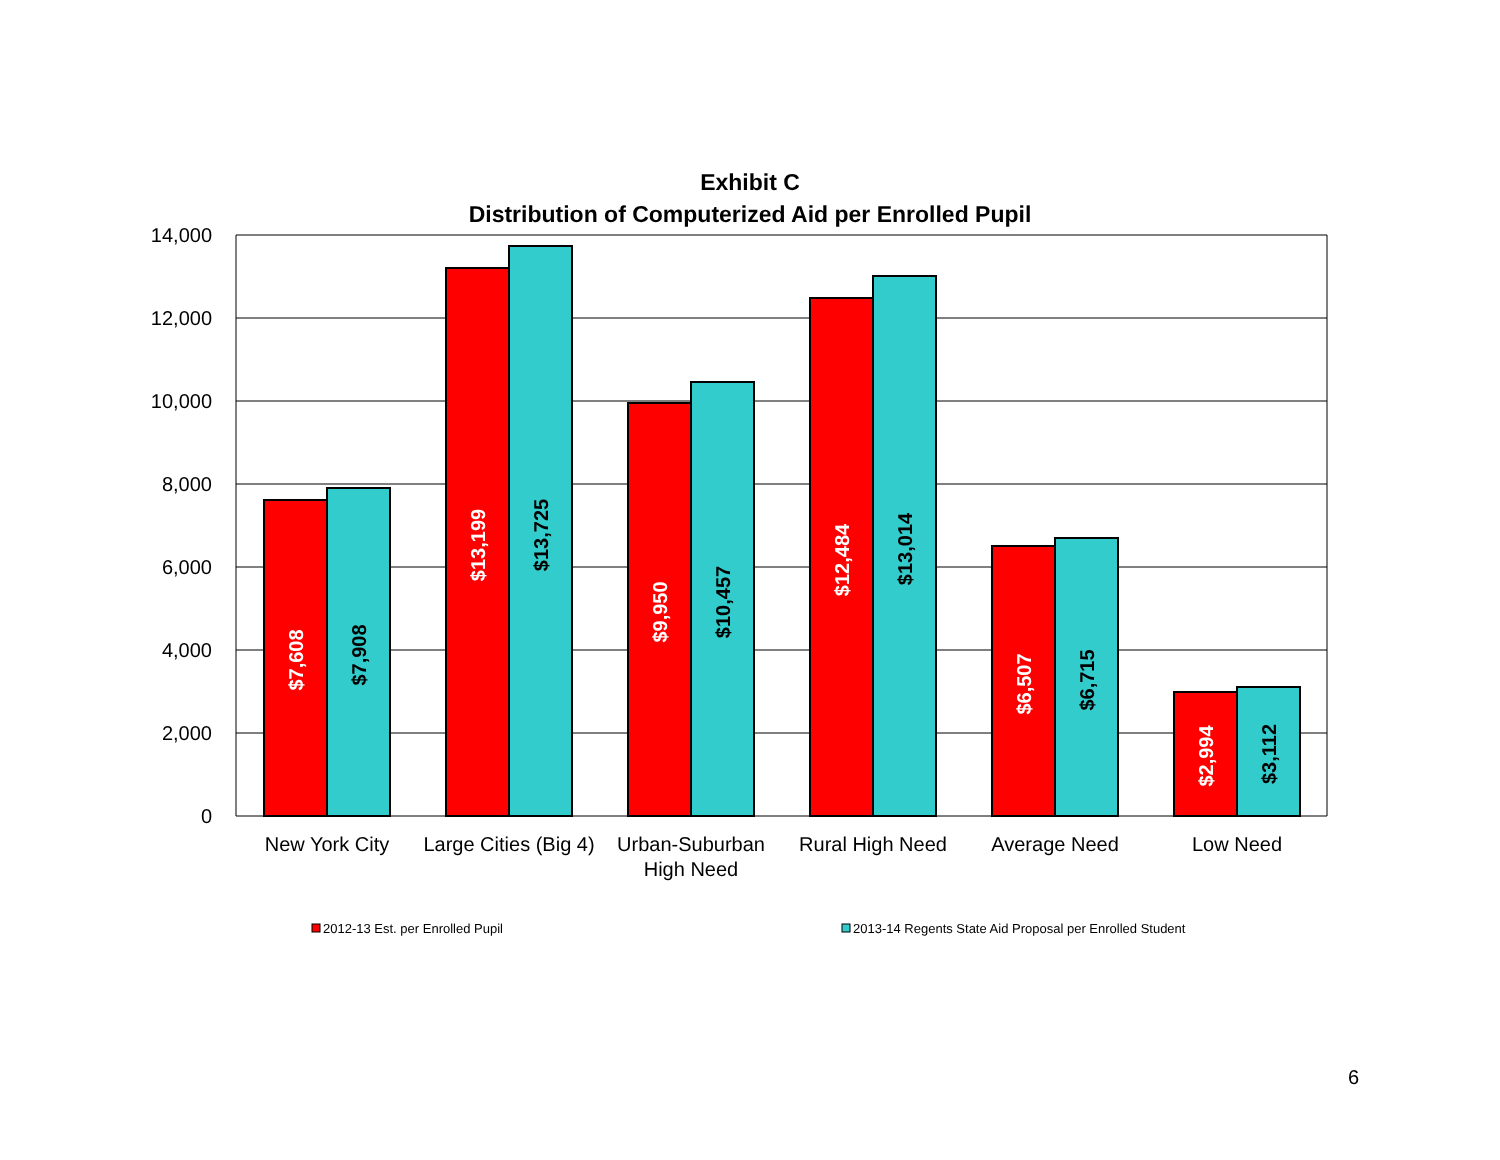Exhibit C
Distribution of Computerized Aid per Enrolled Pupil
14,000
12,000
10,000
8,000
6,000
4,000
2,000
0
$7,608
$7,908
$13,199
$13,725
$9,950
$10,457
$12,484
$13,014
$6,507
$6,715
$2,994
$3,112
New York City
Large Cities (Big 4)
Urban-Suburban
High Need
Rural High Need
Average Need
Low Need
2012-13 Est. per Enrolled Pupil
2013-14 Regents State Aid Proposal per Enrolled Student
6